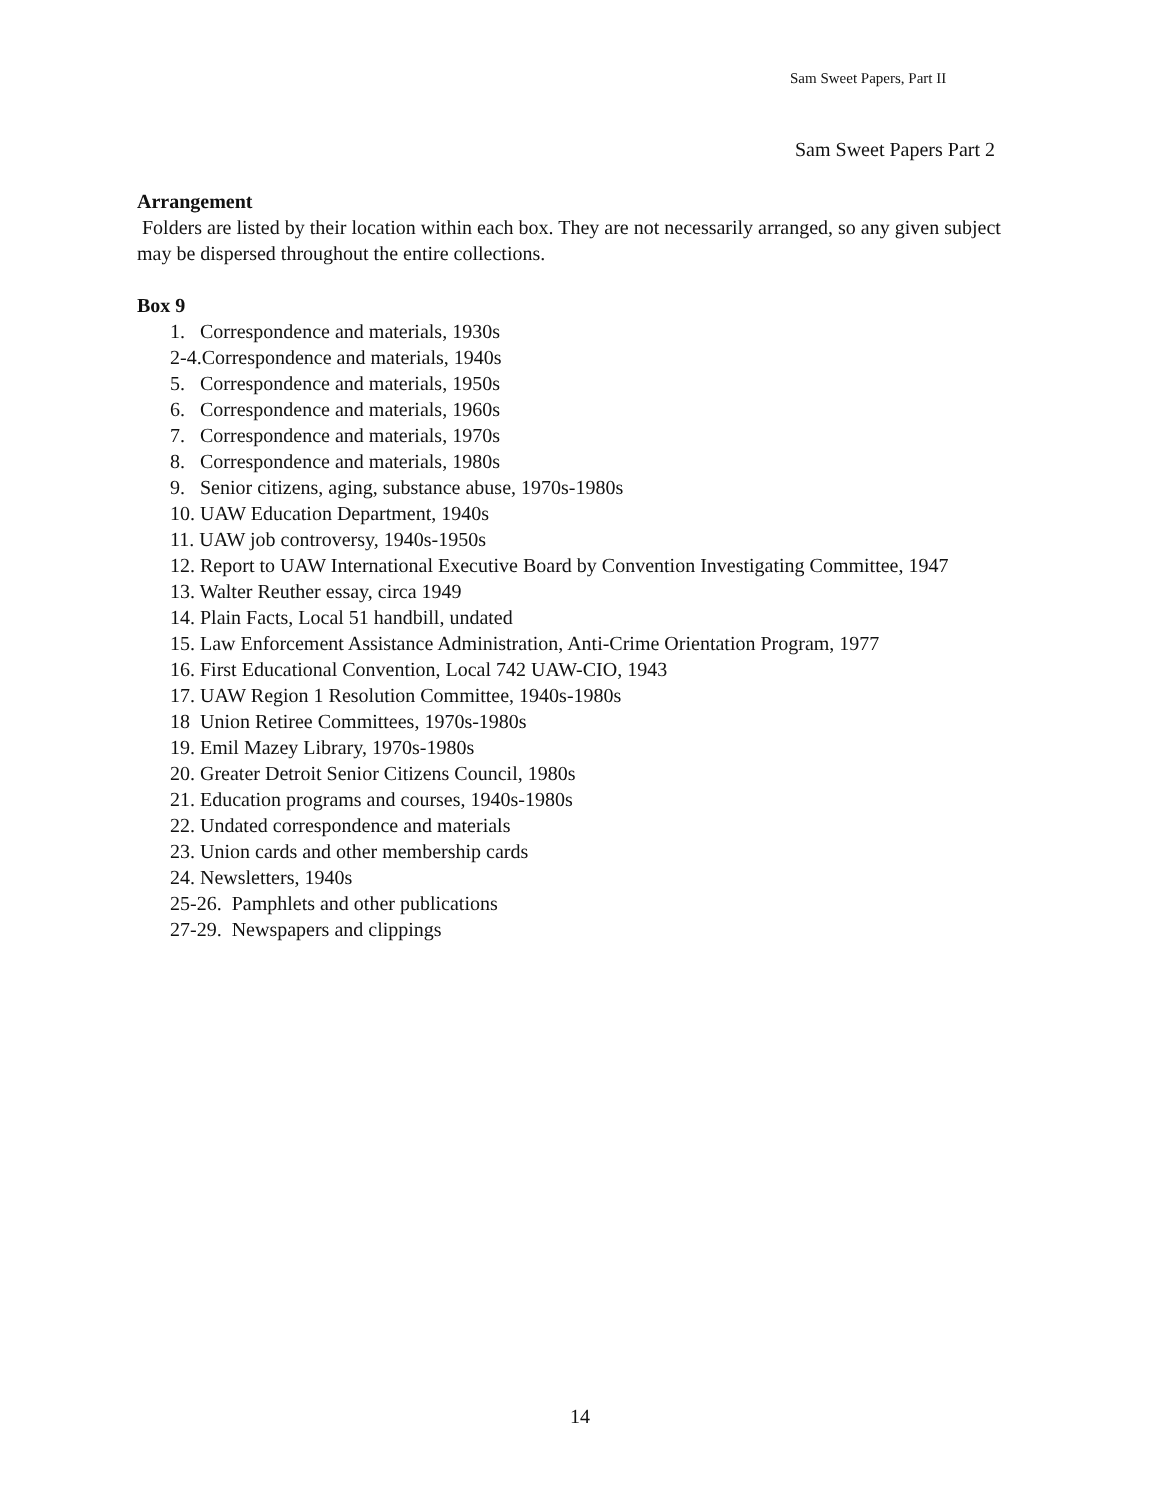Sam Sweet Papers, Part II
Sam Sweet Papers Part 2
Arrangement
Folders are listed by their location within each box. They are not necessarily arranged, so any given subject may be dispersed throughout the entire collections.
Box 9
1. Correspondence and materials, 1930s
2-4.Correspondence and materials, 1940s
5. Correspondence and materials, 1950s
6. Correspondence and materials, 1960s
7. Correspondence and materials, 1970s
8. Correspondence and materials, 1980s
9. Senior citizens, aging, substance abuse, 1970s-1980s
10. UAW Education Department, 1940s
11. UAW job controversy, 1940s-1950s
12. Report to UAW International Executive Board by Convention Investigating Committee, 1947
13. Walter Reuther essay, circa 1949
14. Plain Facts, Local 51 handbill, undated
15. Law Enforcement Assistance Administration, Anti-Crime Orientation Program, 1977
16. First Educational Convention, Local 742 UAW-CIO, 1943
17. UAW Region 1 Resolution Committee, 1940s-1980s
18 Union Retiree Committees, 1970s-1980s
19. Emil Mazey Library, 1970s-1980s
20. Greater Detroit Senior Citizens Council, 1980s
21. Education programs and courses, 1940s-1980s
22. Undated correspondence and materials
23. Union cards and other membership cards
24. Newsletters, 1940s
25-26. Pamphlets and other publications
27-29. Newspapers and clippings
14